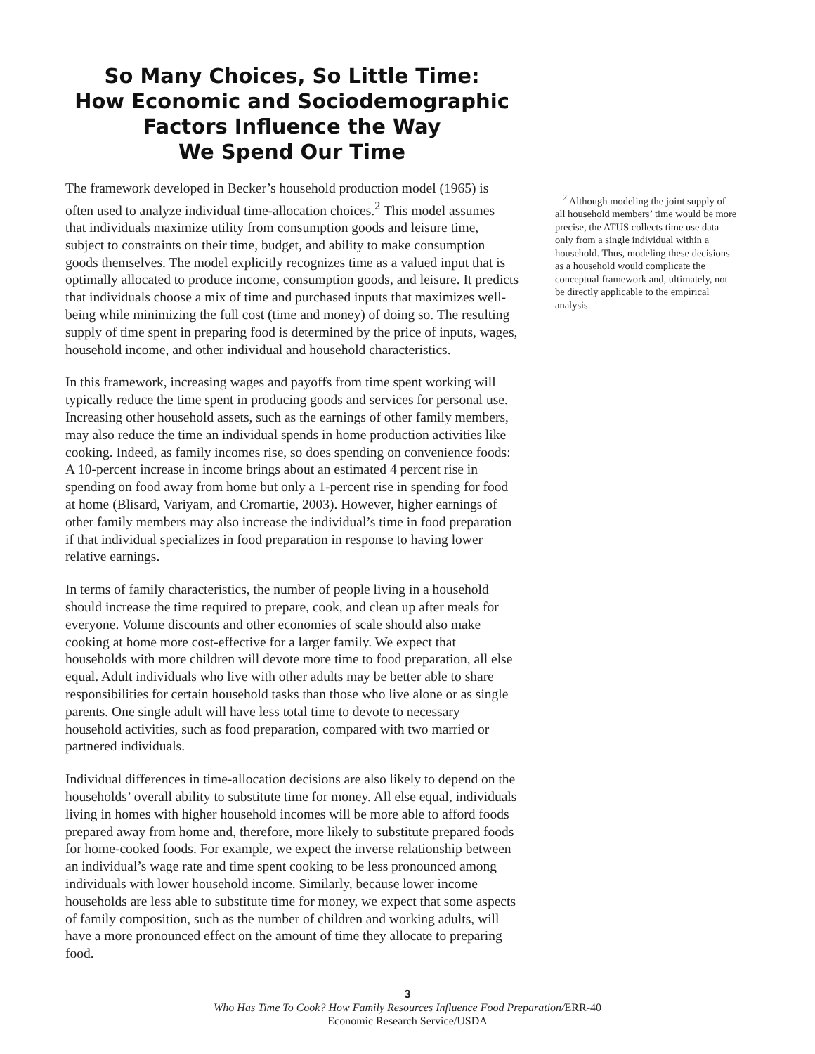So Many Choices, So Little Time:
How Economic and Sociodemographic
Factors Influence the Way
We Spend Our Time
The framework developed in Becker’s household production model (1965) is often used to analyze individual time-allocation choices.<sup>2</sup> This model assumes that individuals maximize utility from consumption goods and leisure time, subject to constraints on their time, budget, and ability to make consumption goods themselves. The model explicitly recognizes time as a valued input that is optimally allocated to produce income, consumption goods, and leisure. It predicts that individuals choose a mix of time and purchased inputs that maximizes well-being while minimizing the full cost (time and money) of doing so. The resulting supply of time spent in preparing food is determined by the price of inputs, wages, household income, and other individual and household characteristics.
In this framework, increasing wages and payoffs from time spent working will typically reduce the time spent in producing goods and services for personal use. Increasing other household assets, such as the earnings of other family members, may also reduce the time an individual spends in home production activities like cooking. Indeed, as family incomes rise, so does spending on convenience foods: A 10-percent increase in income brings about an estimated 4 percent rise in spending on food away from home but only a 1-percent rise in spending for food at home (Blisard, Variyam, and Cromartie, 2003). However, higher earnings of other family members may also increase the individual’s time in food preparation if that individual specializes in food preparation in response to having lower relative earnings.
In terms of family characteristics, the number of people living in a household should increase the time required to prepare, cook, and clean up after meals for everyone. Volume discounts and other economies of scale should also make cooking at home more cost-effective for a larger family. We expect that households with more children will devote more time to food preparation, all else equal. Adult individuals who live with other adults may be better able to share responsibilities for certain household tasks than those who live alone or as single parents. One single adult will have less total time to devote to necessary household activities, such as food preparation, compared with two married or partnered individuals.
Individual differences in time-allocation decisions are also likely to depend on the households’ overall ability to substitute time for money. All else equal, individuals living in homes with higher household incomes will be more able to afford foods prepared away from home and, therefore, more likely to substitute prepared foods for home-cooked foods. For example, we expect the inverse relationship between an individual’s wage rate and time spent cooking to be less pronounced among individuals with lower household income. Similarly, because lower income households are less able to substitute time for money, we expect that some aspects of family composition, such as the number of children and working adults, will have a more pronounced effect on the amount of time they allocate to preparing food.
<sup>2</sup> Although modeling the joint supply of all household members’ time would be more precise, the ATUS collects time use data only from a single individual within a household. Thus, modeling these decisions as a household would complicate the conceptual framework and, ultimately, not be directly applicable to the empirical analysis.
3
Who Has Time To Cook? How Family Resources Influence Food Preparation/ERR-40
Economic Research Service/USDA